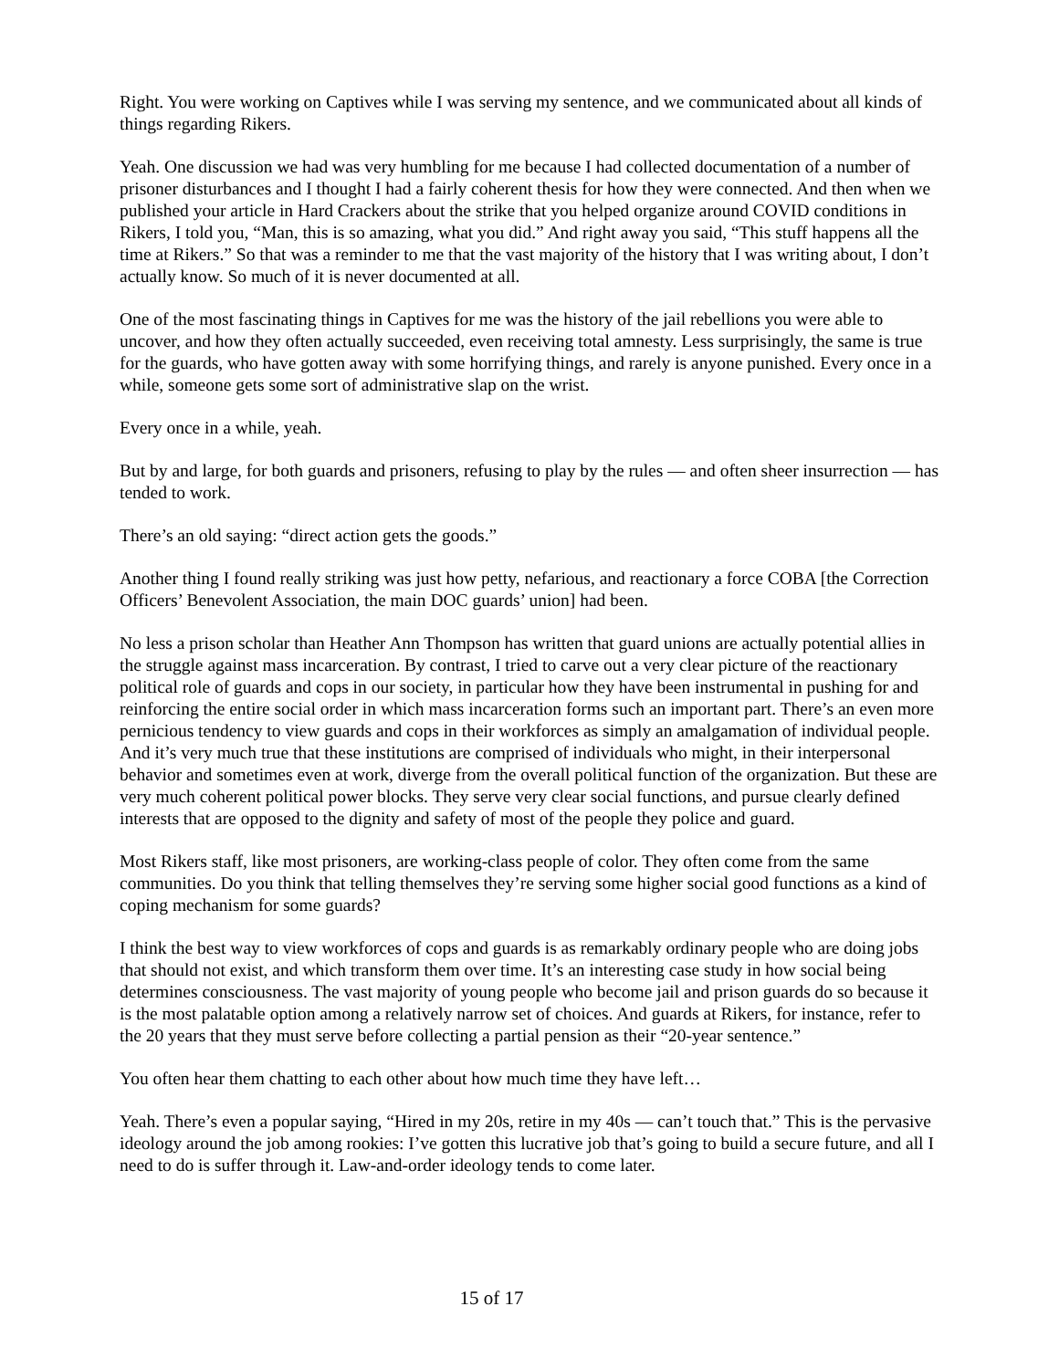Right. You were working on Captives while I was serving my sentence, and we communicated about all kinds of things regarding Rikers.
Yeah. One discussion we had was very humbling for me because I had collected documentation of a number of prisoner disturbances and I thought I had a fairly coherent thesis for how they were connected. And then when we published your article in Hard Crackers about the strike that you helped organize around COVID conditions in Rikers, I told you, “Man, this is so amazing, what you did.” And right away you said, “This stuff happens all the time at Rikers.” So that was a reminder to me that the vast majority of the history that I was writing about, I don’t actually know. So much of it is never documented at all.
One of the most fascinating things in Captives for me was the history of the jail rebellions you were able to uncover, and how they often actually succeeded, even receiving total amnesty. Less surprisingly, the same is true for the guards, who have gotten away with some horrifying things, and rarely is anyone punished. Every once in a while, someone gets some sort of administrative slap on the wrist.
Every once in a while, yeah.
But by and large, for both guards and prisoners, refusing to play by the rules — and often sheer insurrection — has tended to work.
There’s an old saying: “direct action gets the goods.”
Another thing I found really striking was just how petty, nefarious, and reactionary a force COBA [the Correction Officers’ Benevolent Association, the main DOC guards’ union] had been.
No less a prison scholar than Heather Ann Thompson has written that guard unions are actually potential allies in the struggle against mass incarceration. By contrast, I tried to carve out a very clear picture of the reactionary political role of guards and cops in our society, in particular how they have been instrumental in pushing for and reinforcing the entire social order in which mass incarceration forms such an important part. There’s an even more pernicious tendency to view guards and cops in their workforces as simply an amalgamation of individual people. And it’s very much true that these institutions are comprised of individuals who might, in their interpersonal behavior and sometimes even at work, diverge from the overall political function of the organization. But these are very much coherent political power blocks. They serve very clear social functions, and pursue clearly defined interests that are opposed to the dignity and safety of most of the people they police and guard.
Most Rikers staff, like most prisoners, are working-class people of color. They often come from the same communities. Do you think that telling themselves they’re serving some higher social good functions as a kind of coping mechanism for some guards?
I think the best way to view workforces of cops and guards is as remarkably ordinary people who are doing jobs that should not exist, and which transform them over time. It’s an interesting case study in how social being determines consciousness. The vast majority of young people who become jail and prison guards do so because it is the most palatable option among a relatively narrow set of choices. And guards at Rikers, for instance, refer to the 20 years that they must serve before collecting a partial pension as their “20-year sentence.”
You often hear them chatting to each other about how much time they have left…
Yeah. There’s even a popular saying, “Hired in my 20s, retire in my 40s — can’t touch that.” This is the pervasive ideology around the job among rookies: I’ve gotten this lucrative job that’s going to build a secure future, and all I need to do is suffer through it. Law-and-order ideology tends to come later.
15 of 17